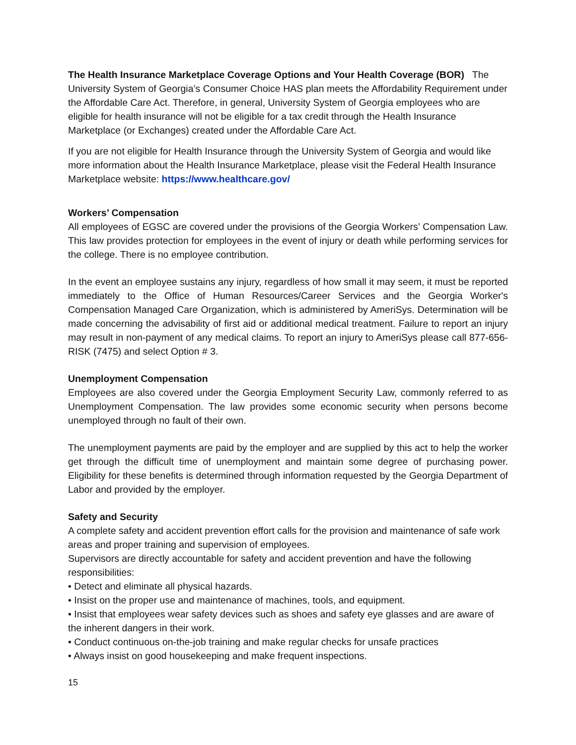The Health Insurance Marketplace Coverage Options and Your Health Coverage (BOR) The University System of Georgia’s Consumer Choice HAS plan meets the Affordability Requirement under the Affordable Care Act. Therefore, in general, University System of Georgia employees who are eligible for health insurance will not be eligible for a tax credit through the Health Insurance Marketplace (or Exchanges) created under the Affordable Care Act.
If you are not eligible for Health Insurance through the University System of Georgia and would like more information about the Health Insurance Marketplace, please visit the Federal Health Insurance Marketplace website: https://www.healthcare.gov/
Workers’ Compensation
All employees of EGSC are covered under the provisions of the Georgia Workers’ Compensation Law. This law provides protection for employees in the event of injury or death while performing services for the college. There is no employee contribution.
In the event an employee sustains any injury, regardless of how small it may seem, it must be reported immediately to the Office of Human Resources/Career Services and the Georgia Worker's Compensation Managed Care Organization, which is administered by AmeriSys. Determination will be made concerning the advisability of first aid or additional medical treatment. Failure to report an injury may result in non-payment of any medical claims. To report an injury to AmeriSys please call 877-656-RISK (7475) and select Option # 3.
Unemployment Compensation
Employees are also covered under the Georgia Employment Security Law, commonly referred to as Unemployment Compensation. The law provides some economic security when persons become unemployed through no fault of their own.
The unemployment payments are paid by the employer and are supplied by this act to help the worker get through the difficult time of unemployment and maintain some degree of purchasing power. Eligibility for these benefits is determined through information requested by the Georgia Department of Labor and provided by the employer.
Safety and Security
A complete safety and accident prevention effort calls for the provision and maintenance of safe work areas and proper training and supervision of employees.
Supervisors are directly accountable for safety and accident prevention and have the following responsibilities:
• Detect and eliminate all physical hazards.
• Insist on the proper use and maintenance of machines, tools, and equipment.
• Insist that employees wear safety devices such as shoes and safety eye glasses and are aware of the inherent dangers in their work.
• Conduct continuous on-the-job training and make regular checks for unsafe practices
• Always insist on good housekeeping and make frequent inspections.
15